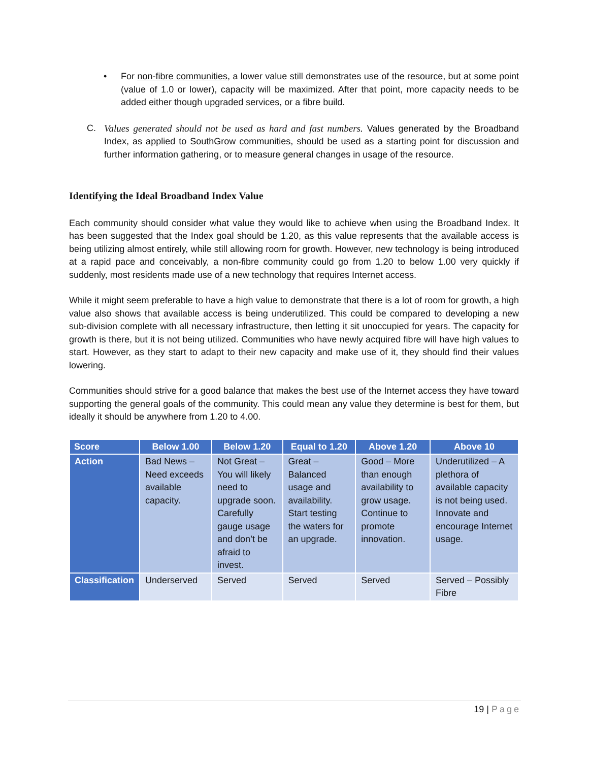• For non-fibre communities, a lower value still demonstrates use of the resource, but at some point (value of 1.0 or lower), capacity will be maximized. After that point, more capacity needs to be added either though upgraded services, or a fibre build.
C. Values generated should not be used as hard and fast numbers. Values generated by the Broadband Index, as applied to SouthGrow communities, should be used as a starting point for discussion and further information gathering, or to measure general changes in usage of the resource.
Identifying the Ideal Broadband Index Value
Each community should consider what value they would like to achieve when using the Broadband Index. It has been suggested that the Index goal should be 1.20, as this value represents that the available access is being utilizing almost entirely, while still allowing room for growth. However, new technology is being introduced at a rapid pace and conceivably, a non-fibre community could go from 1.20 to below 1.00 very quickly if suddenly, most residents made use of a new technology that requires Internet access.
While it might seem preferable to have a high value to demonstrate that there is a lot of room for growth, a high value also shows that available access is being underutilized. This could be compared to developing a new sub-division complete with all necessary infrastructure, then letting it sit unoccupied for years. The capacity for growth is there, but it is not being utilized. Communities who have newly acquired fibre will have high values to start. However, as they start to adapt to their new capacity and make use of it, they should find their values lowering.
Communities should strive for a good balance that makes the best use of the Internet access they have toward supporting the general goals of the community. This could mean any value they determine is best for them, but ideally it should be anywhere from 1.20 to 4.00.
| Score | Below 1.00 | Below 1.20 | Equal to 1.20 | Above 1.20 | Above 10 |
| --- | --- | --- | --- | --- | --- |
| Action | Bad News – Need exceeds available capacity. | Not Great – You will likely need to upgrade soon. Carefully gauge usage and don’t be afraid to invest. | Great – Balanced usage and availability. Start testing the waters for an upgrade. | Good – More than enough availability to grow usage. Continue to promote innovation. | Underutilized – A plethora of available capacity is not being used. Innovate and encourage Internet usage. |
| Classification | Underserved | Served | Served | Served | Served – Possibly Fibre |
19 | Page